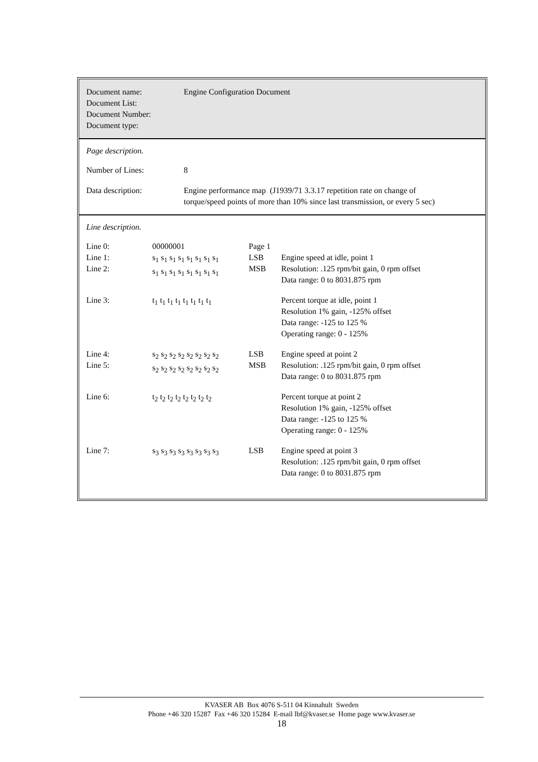| Document name: Document List: Document Number: Document type: | Engine Configuration Document |
Page description.
| Number of Lines: | 8 |
| Data description: | Engine performance map (J1939/71 3.3.17 repetition rate on change of torque/speed points of more than 10% since last transmission, or every 5 sec) |
Line description.
| Line 0: Line 1: Line 2: | 00000001 s<sub>1</sub> s<sub>1</sub> s<sub>1</sub> s<sub>1</sub> s<sub>1</sub> s<sub>1</sub> s<sub>1</sub> s<sub>1</sub> s<sub>1</sub> s<sub>1</sub> s<sub>1</sub> s<sub>1</sub> s<sub>1</sub> s<sub>1</sub> s<sub>1</sub> s<sub>1</sub> | Page 1 LSB MSB | Engine speed at idle, point 1 Resolution: .125 rpm/bit gain, 0 rpm offset Data range: 0 to 8031.875 rpm |
| Line 3: | t<sub>1</sub> t<sub>1</sub> t<sub>1</sub> t<sub>1</sub> t<sub>1</sub> t<sub>1</sub> t<sub>1</sub> t<sub>1</sub> | | Percent torque at idle, point 1 Resolution 1% gain, -125% offset Data range: -125 to 125 % Operating range: 0 - 125% |
| Line 4: Line 5: | s<sub>2</sub> s<sub>2</sub> s<sub>2</sub> s<sub>2</sub> s<sub>2</sub> s<sub>2</sub> s<sub>2</sub> s<sub>2</sub> s<sub>2</sub> s<sub>2</sub> s<sub>2</sub> s<sub>2</sub> s<sub>2</sub> s<sub>2</sub> s<sub>2</sub> s<sub>2</sub> | LSB MSB | Engine speed at point 2 Resolution: .125 rpm/bit gain, 0 rpm offset Data range: 0 to 8031.875 rpm |
| Line 6: | t<sub>2</sub> t<sub>2</sub> t<sub>2</sub> t<sub>2</sub> t<sub>2</sub> t<sub>2</sub> t<sub>2</sub> t<sub>2</sub> | | Percent torque at point 2 Resolution 1% gain, -125% offset Data range: -125 to 125 % Operating range: 0 - 125% |
| Line 7: | s<sub>3</sub> s<sub>3</sub> s<sub>3</sub> s<sub>3</sub> s<sub>3</sub> s<sub>3</sub> s<sub>3</sub> s<sub>3</sub> | LSB | Engine speed at point 3 Resolution: .125 rpm/bit gain, 0 rpm offset Data range: 0 to 8031.875 rpm |
KVASER AB Box 4076 S-511 04 Kinnahult Sweden
Phone +46 320 15287 Fax +46 320 15284 E-mail lbf@kvaser.se Home page www.kvaser.se
18